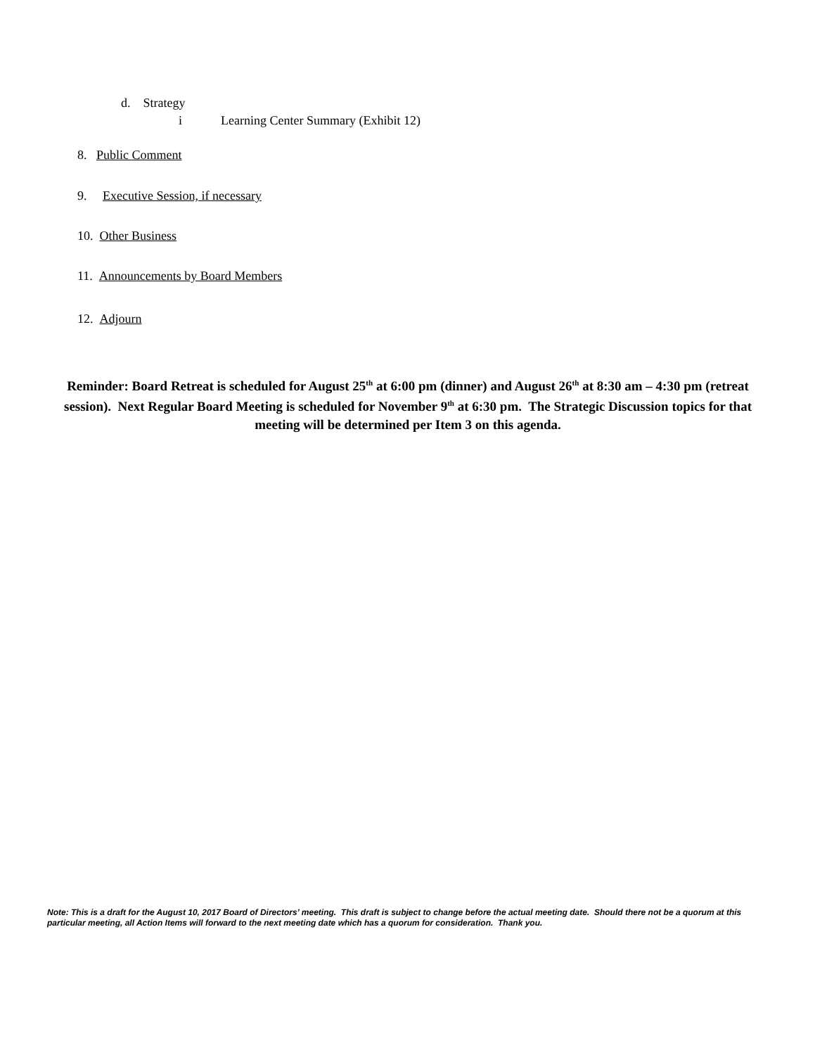d. Strategy
i Learning Center Summary (Exhibit 12)
8. Public Comment
9. Executive Session, if necessary
10. Other Business
11. Announcements by Board Members
12. Adjourn
Reminder: Board Retreat is scheduled for August 25<sup>th</sup> at 6:00 pm (dinner) and August 26<sup>th</sup> at 8:30 am – 4:30 pm (retreat session). Next Regular Board Meeting is scheduled for November 9<sup>th</sup> at 6:30 pm. The Strategic Discussion topics for that meeting will be determined per Item 3 on this agenda.
Note: This is a draft for the August 10, 2017 Board of Directors’ meeting. This draft is subject to change before the actual meeting date. Should there not be a quorum at this particular meeting, all Action Items will forward to the next meeting date which has a quorum for consideration. Thank you.